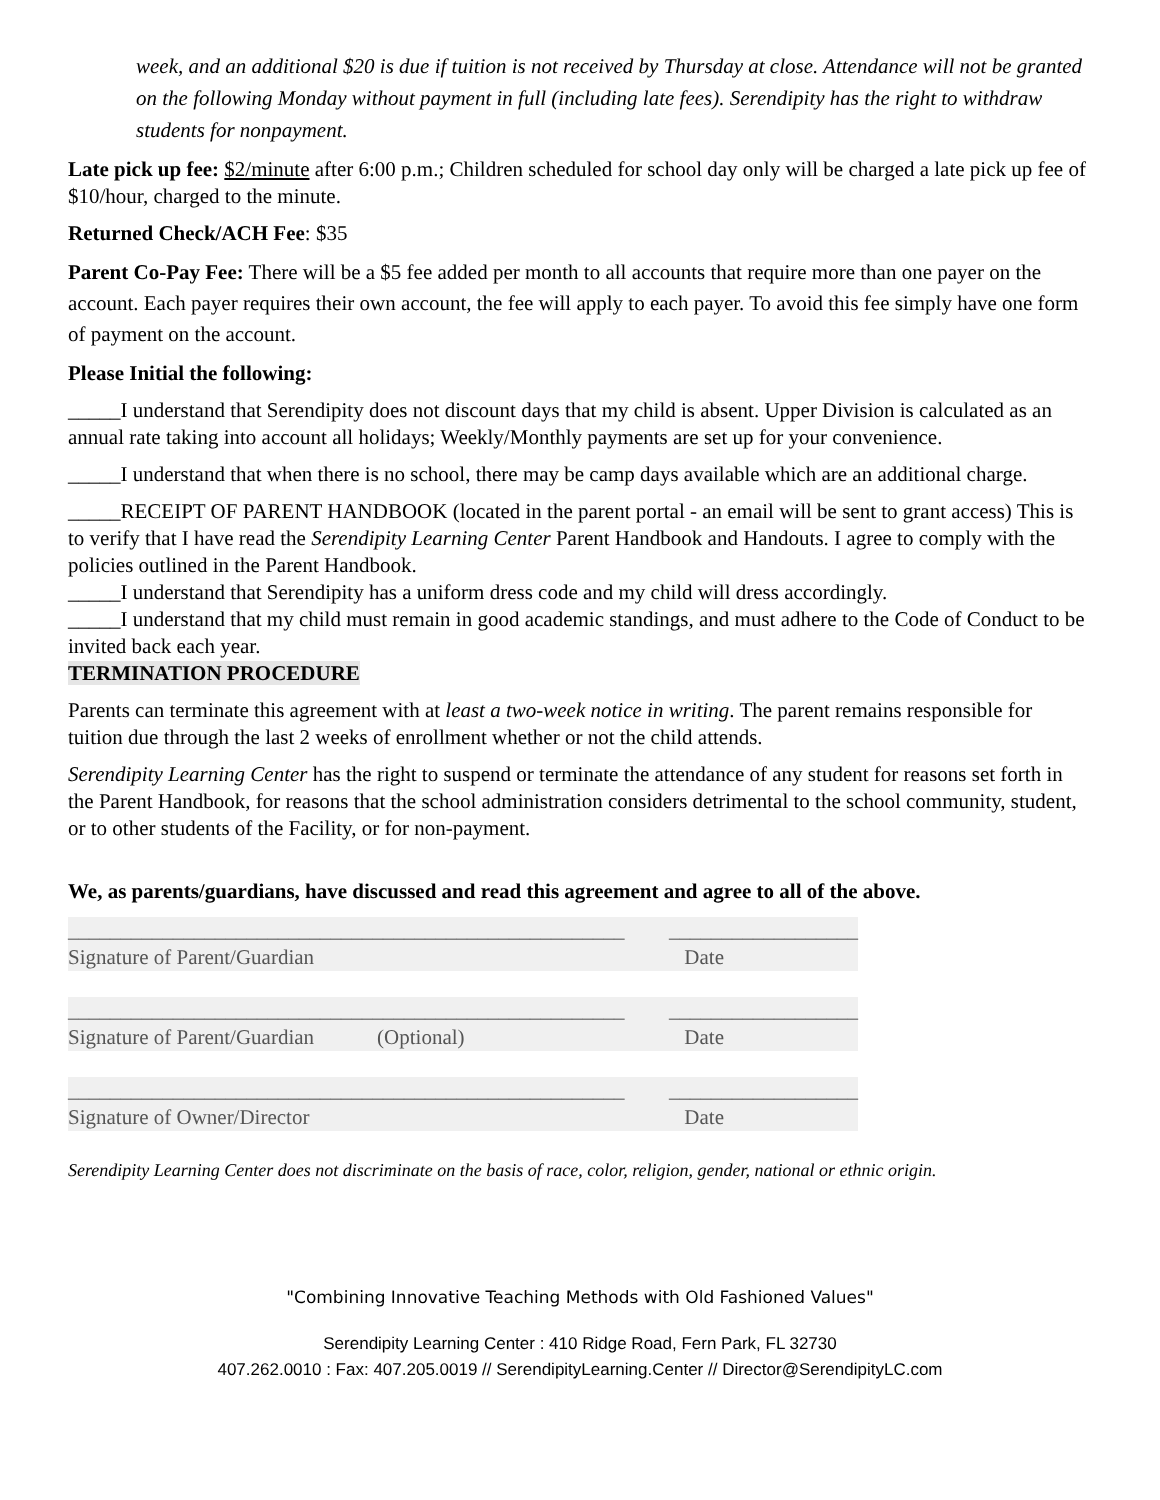week, and an additional $20 is due if tuition is not received by Thursday at close. Attendance will not be granted on the following Monday without payment in full (including late fees). Serendipity has the right to withdraw students for nonpayment.
Late pick up fee: $2/minute after 6:00 p.m.; Children scheduled for school day only will be charged a late pick up fee of $10/hour, charged to the minute.
Returned Check/ACH Fee: $35
Parent Co-Pay Fee: There will be a $5 fee added per month to all accounts that require more than one payer on the account. Each payer requires their own account, the fee will apply to each payer. To avoid this fee simply have one form of payment on the account.
Please Initial the following:
_____I understand that Serendipity does not discount days that my child is absent. Upper Division is calculated as an annual rate taking into account all holidays; Weekly/Monthly payments are set up for your convenience.
_____I understand that when there is no school, there may be camp days available which are an additional charge.
_____RECEIPT OF PARENT HANDBOOK (located in the parent portal - an email will be sent to grant access) This is to verify that I have read the Serendipity Learning Center Parent Handbook and Handouts. I agree to comply with the policies outlined in the Parent Handbook.
_____I understand that Serendipity has a uniform dress code and my child will dress accordingly.
_____I understand that my child must remain in good academic standings, and must adhere to the Code of Conduct to be invited back each year.
TERMINATION PROCEDURE
Parents can terminate this agreement with at least a two-week notice in writing. The parent remains responsible for tuition due through the last 2 weeks of enrollment whether or not the child attends.
Serendipity Learning Center has the right to suspend or terminate the attendance of any student for reasons set forth in the Parent Handbook, for reasons that the school administration considers detrimental to the school community, student, or to other students of the Facility, or for non-payment.
We, as parents/guardians, have discussed and read this agreement and agree to all of the above.
_____________________________________________________ __________________
Signature of Parent/Guardian Date
_____________________________________________________ __________________
Signature of Parent/Guardian (Optional) Date
_____________________________________________________ __________________
Signature of Owner/Director Date
Serendipity Learning Center does not discriminate on the basis of race, color, religion, gender, national or ethnic origin.
"Combining Innovative Teaching Methods with Old Fashioned Values"
Serendipity Learning Center : 410 Ridge Road, Fern Park, FL 32730
407.262.0010 : Fax: 407.205.0019 // SerendipityLearning.Center // Director@SerendipityLC.com